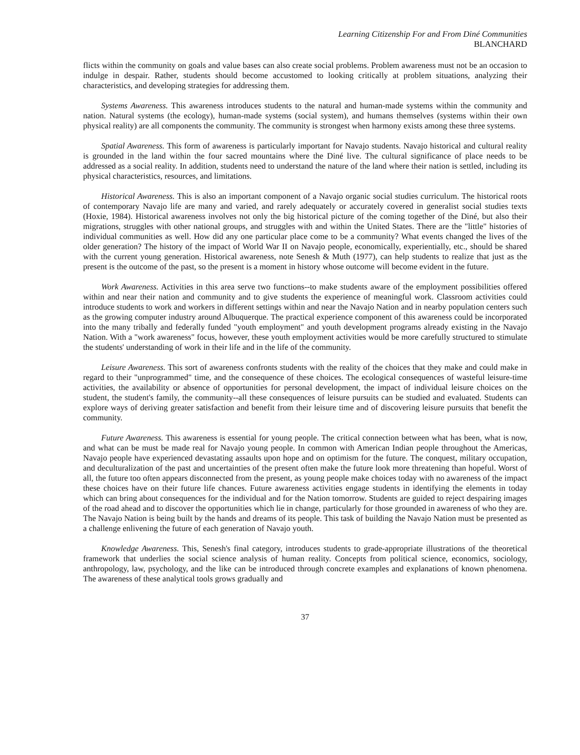Learning Citizenship For and From Diné Communities
BLANCHARD
flicts within the community on goals and value bases can also create social problems. Problem awareness must not be an occasion to indulge in despair. Rather, students should become accustomed to looking critically at problem situations, analyzing their characteristics, and developing strategies for addressing them.
Systems Awareness. This awareness introduces students to the natural and human-made systems within the community and nation. Natural systems (the ecology), human-made systems (social system), and humans themselves (systems within their own physical reality) are all components the community. The community is strongest when harmony exists among these three systems.
Spatial Awareness. This form of awareness is particularly important for Navajo students. Navajo historical and cultural reality is grounded in the land within the four sacred mountains where the Diné live. The cultural significance of place needs to be addressed as a social reality. In addition, students need to understand the nature of the land where their nation is settled, including its physical characteristics, resources, and limitations.
Historical Awareness. This is also an important component of a Navajo organic social studies curriculum. The historical roots of contemporary Navajo life are many and varied, and rarely adequately or accurately covered in generalist social studies texts (Hoxie, 1984). Historical awareness involves not only the big historical picture of the coming together of the Diné, but also their migrations, struggles with other national groups, and struggles with and within the United States. There are the "little" histories of individual communities as well. How did any one particular place come to be a community? What events changed the lives of the older generation? The history of the impact of World War II on Navajo people, economically, experientially, etc., should be shared with the current young generation. Historical awareness, note Senesh & Muth (1977), can help students to realize that just as the present is the outcome of the past, so the present is a moment in history whose outcome will become evident in the future.
Work Awareness. Activities in this area serve two functions--to make students aware of the employment possibilities offered within and near their nation and community and to give students the experience of meaningful work. Classroom activities could introduce students to work and workers in different settings within and near the Navajo Nation and in nearby population centers such as the growing computer industry around Albuquerque. The practical experience component of this awareness could be incorporated into the many tribally and federally funded "youth employment" and youth development programs already existing in the Navajo Nation. With a "work awareness" focus, however, these youth employment activities would be more carefully structured to stimulate the students' understanding of work in their life and in the life of the community.
Leisure Awareness. This sort of awareness confronts students with the reality of the choices that they make and could make in regard to their "unprogrammed" time, and the consequence of these choices. The ecological consequences of wasteful leisure-time activities, the availability or absence of opportunities for personal development, the impact of individual leisure choices on the student, the student's family, the community--all these consequences of leisure pursuits can be studied and evaluated. Students can explore ways of deriving greater satisfaction and benefit from their leisure time and of discovering leisure pursuits that benefit the community.
Future Awareness. This awareness is essential for young people. The critical connection between what has been, what is now, and what can be must be made real for Navajo young people. In common with American Indian people throughout the Americas, Navajo people have experienced devastating assaults upon hope and on optimism for the future. The conquest, military occupation, and deculturalization of the past and uncertainties of the present often make the future look more threatening than hopeful. Worst of all, the future too often appears disconnected from the present, as young people make choices today with no awareness of the impact these choices have on their future life chances. Future awareness activities engage students in identifying the elements in today which can bring about consequences for the individual and for the Nation tomorrow. Students are guided to reject despairing images of the road ahead and to discover the opportunities which lie in change, particularly for those grounded in awareness of who they are. The Navajo Nation is being built by the hands and dreams of its people. This task of building the Navajo Nation must be presented as a challenge enlivening the future of each generation of Navajo youth.
Knowledge Awareness. This, Senesh's final category, introduces students to grade-appropriate illustrations of the theoretical framework that underlies the social science analysis of human reality. Concepts from political science, economics, sociology, anthropology, law, psychology, and the like can be introduced through concrete examples and explanations of known phenomena. The awareness of these analytical tools grows gradually and
37